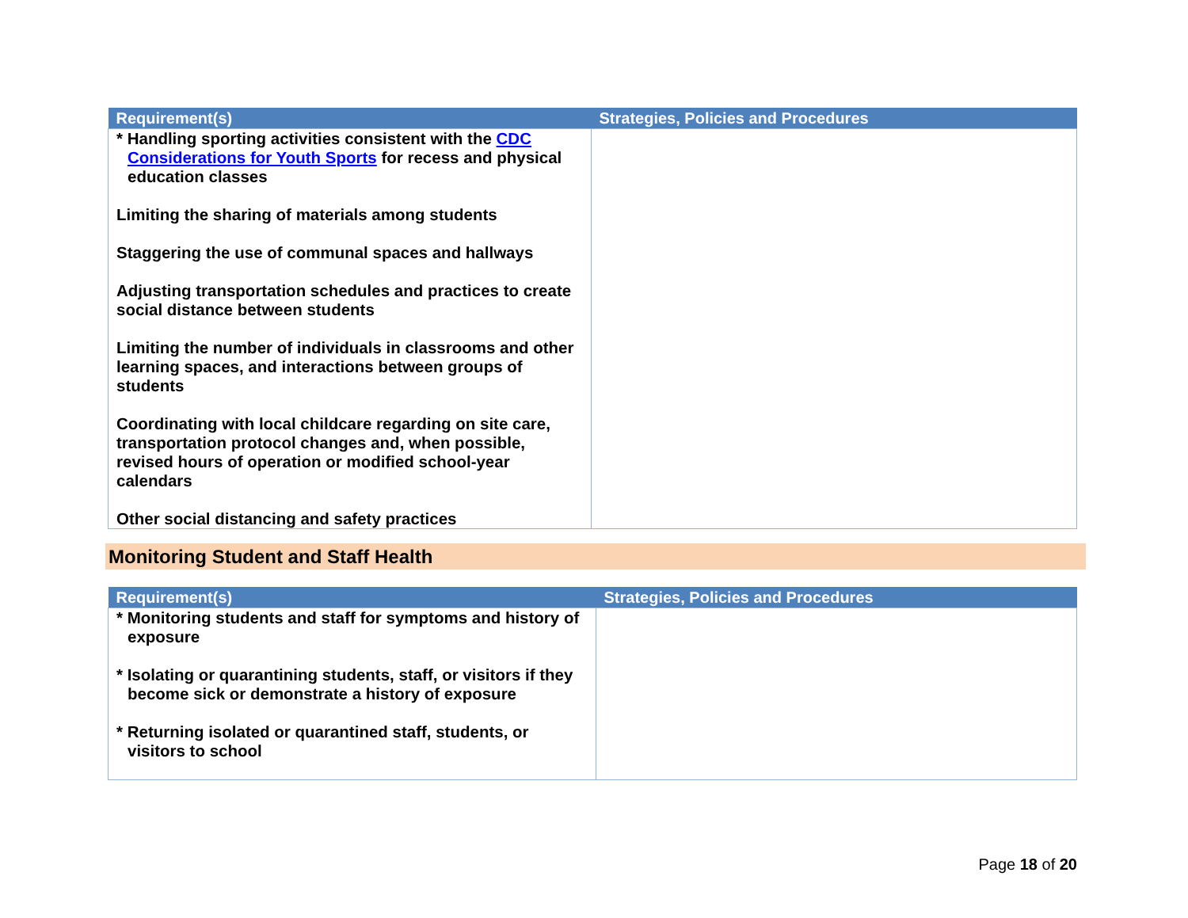| Requirement(s) | Strategies, Policies and Procedures |
| --- | --- |
| * Handling sporting activities consistent with the CDC Considerations for Youth Sports for recess and physical education classes Limiting the sharing of materials among students Staggering the use of communal spaces and hallways Adjusting transportation schedules and practices to create social distance between students Limiting the number of individuals in classrooms and other learning spaces, and interactions between groups of students Coordinating with local childcare regarding on site care, transportation protocol changes and, when possible, revised hours of operation or modified school-year calendars Other social distancing and safety practices | |
Monitoring Student and Staff Health
| Requirement(s) | Strategies, Policies and Procedures |
| --- | --- |
| * Monitoring students and staff for symptoms and history of exposure * Isolating or quarantining students, staff, or visitors if they become sick or demonstrate a history of exposure * Returning isolated or quarantined staff, students, or visitors to school | |
Page 18 of 20